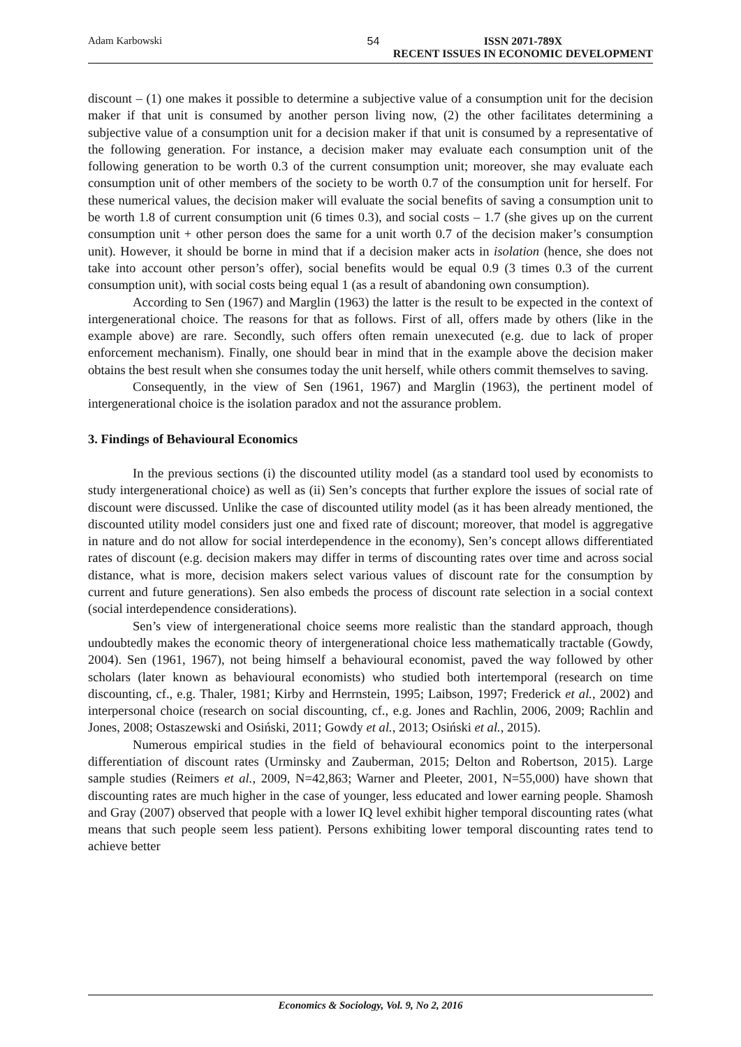Adam Karbowski 54 ISSN 2071-789X
RECENT ISSUES IN ECONOMIC DEVELOPMENT
discount – (1) one makes it possible to determine a subjective value of a consumption unit for the decision maker if that unit is consumed by another person living now, (2) the other facilitates determining a subjective value of a consumption unit for a decision maker if that unit is consumed by a representative of the following generation. For instance, a decision maker may evaluate each consumption unit of the following generation to be worth 0.3 of the current consumption unit; moreover, she may evaluate each consumption unit of other members of the society to be worth 0.7 of the consumption unit for herself. For these numerical values, the decision maker will evaluate the social benefits of saving a consumption unit to be worth 1.8 of current consumption unit (6 times 0.3), and social costs – 1.7 (she gives up on the current consumption unit + other person does the same for a unit worth 0.7 of the decision maker’s consumption unit). However, it should be borne in mind that if a decision maker acts in isolation (hence, she does not take into account other person’s offer), social benefits would be equal 0.9 (3 times 0.3 of the current consumption unit), with social costs being equal 1 (as a result of abandoning own consumption).
According to Sen (1967) and Marglin (1963) the latter is the result to be expected in the context of intergenerational choice. The reasons for that as follows. First of all, offers made by others (like in the example above) are rare. Secondly, such offers often remain unexecuted (e.g. due to lack of proper enforcement mechanism). Finally, one should bear in mind that in the example above the decision maker obtains the best result when she consumes today the unit herself, while others commit themselves to saving.
Consequently, in the view of Sen (1961, 1967) and Marglin (1963), the pertinent model of intergenerational choice is the isolation paradox and not the assurance problem.
3. Findings of Behavioural Economics
In the previous sections (i) the discounted utility model (as a standard tool used by economists to study intergenerational choice) as well as (ii) Sen’s concepts that further explore the issues of social rate of discount were discussed. Unlike the case of discounted utility model (as it has been already mentioned, the discounted utility model considers just one and fixed rate of discount; moreover, that model is aggregative in nature and do not allow for social interdependence in the economy), Sen’s concept allows differentiated rates of discount (e.g. decision makers may differ in terms of discounting rates over time and across social distance, what is more, decision makers select various values of discount rate for the consumption by current and future generations). Sen also embeds the process of discount rate selection in a social context (social interdependence considerations).
Sen’s view of intergenerational choice seems more realistic than the standard approach, though undoubtedly makes the economic theory of intergenerational choice less mathematically tractable (Gowdy, 2004). Sen (1961, 1967), not being himself a behavioural economist, paved the way followed by other scholars (later known as behavioural economists) who studied both intertemporal (research on time discounting, cf., e.g. Thaler, 1981; Kirby and Herrnstein, 1995; Laibson, 1997; Frederick et al., 2002) and interpersonal choice (research on social discounting, cf., e.g. Jones and Rachlin, 2006, 2009; Rachlin and Jones, 2008; Ostaszewski and Osiński, 2011; Gowdy et al., 2013; Osiński et al., 2015).
Numerous empirical studies in the field of behavioural economics point to the interpersonal differentiation of discount rates (Urminsky and Zauberman, 2015; Delton and Robertson, 2015). Large sample studies (Reimers et al., 2009, N=42,863; Warner and Pleeter, 2001, N=55,000) have shown that discounting rates are much higher in the case of younger, less educated and lower earning people. Shamosh and Gray (2007) observed that people with a lower IQ level exhibit higher temporal discounting rates (what means that such people seem less patient). Persons exhibiting lower temporal discounting rates tend to achieve better
Economics & Sociology, Vol. 9, No 2, 2016